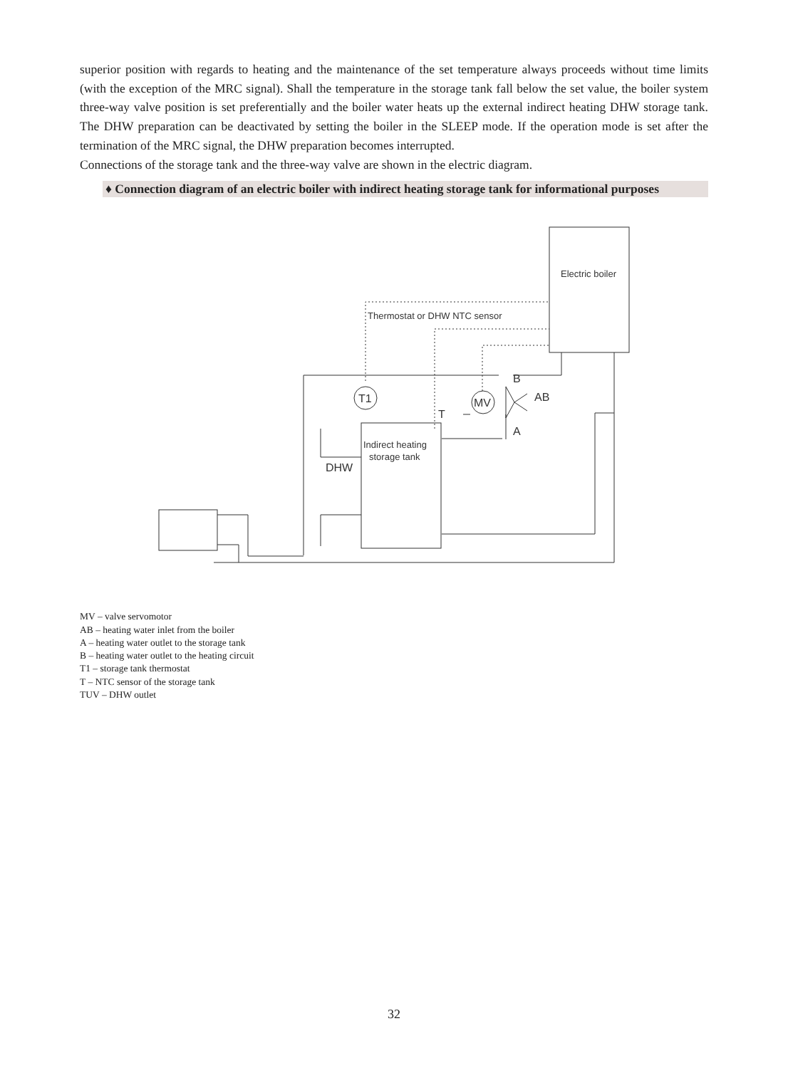superior position with regards to heating and the maintenance of the set temperature always proceeds without time limits (with the exception of the MRC signal). Shall the temperature in the storage tank fall below the set value, the boiler system three-way valve position is set preferentially and the boiler water heats up the external indirect heating DHW storage tank. The DHW preparation can be deactivated by setting the boiler in the SLEEP mode. If the operation mode is set after the termination of the MRC signal, the DHW preparation becomes interrupted.
Connections of the storage tank and the three-way valve are shown in the electric diagram.
♦ Connection diagram of an electric boiler with indirect heating storage tank for informational purposes
Electric boiler
Thermostat or DHW NTC sensor
T1
MV
B
AB
A
T
Indirect heating
storage tank
DHW
MV – valve servomotor
AB – heating water inlet from the boiler
A – heating water outlet to the storage tank
B – heating water outlet to the heating circuit
T1 – storage tank thermostat
T – NTC sensor of the storage tank
TUV – DHW outlet
32